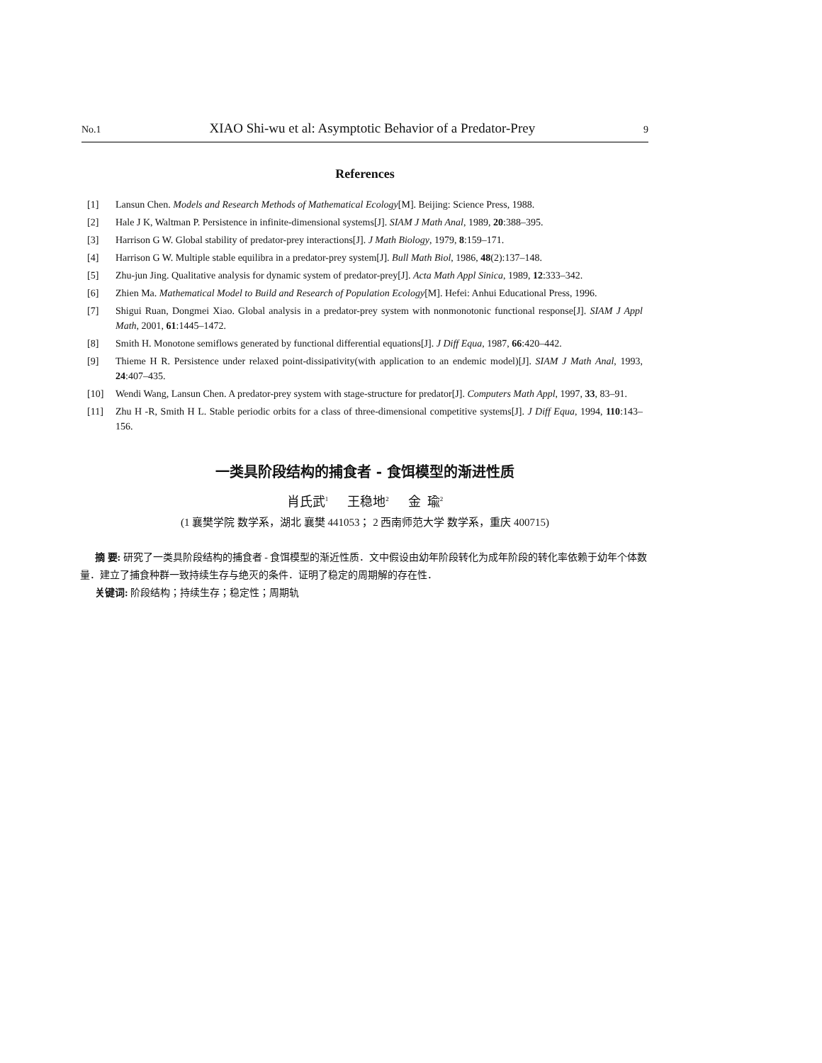No.1 XIAO Shi-wu et al: Asymptotic Behavior of a Predator-Prey 9
References
[1] Lansun Chen. Models and Research Methods of Mathematical Ecology[M]. Beijing: Science Press, 1988.
[2] Hale J K, Waltman P. Persistence in infinite-dimensional systems[J]. SIAM J Math Anal, 1989, 20:388–395.
[3] Harrison G W. Global stability of predator-prey interactions[J]. J Math Biology, 1979, 8:159–171.
[4] Harrison G W. Multiple stable equilibra in a predator-prey system[J]. Bull Math Biol, 1986, 48(2):137–148.
[5] Zhu-jun Jing. Qualitative analysis for dynamic system of predator-prey[J]. Acta Math Appl Sinica, 1989, 12:333–342.
[6] Zhien Ma. Mathematical Model to Build and Research of Population Ecology[M]. Hefei: Anhui Educational Press, 1996.
[7] Shigui Ruan, Dongmei Xiao. Global analysis in a predator-prey system with nonmonotonic functional response[J]. SIAM J Appl Math, 2001, 61:1445–1472.
[8] Smith H. Monotone semiflows generated by functional differential equations[J]. J Diff Equa, 1987, 66:420–442.
[9] Thieme H R. Persistence under relaxed point-dissipativity(with application to an endemic model)[J]. SIAM J Math Anal, 1993, 24:407–435.
[10] Wendi Wang, Lansun Chen. A predator-prey system with stage-structure for predator[J]. Computers Math Appl, 1997, 33, 83–91.
[11] Zhu H -R, Smith H L. Stable periodic orbits for a class of three-dimensional competitive systems[J]. J Diff Equa, 1994, 110:143–156.
一类具阶段结构的捕食者 - 食饵模型的渐进性质
肖氏武<sup>1</sup> 王稳地<sup>2</sup> 金 瑜<sup>2</sup>
(1 襄樊学院 数学系，湖北 襄樊 441053； 2 西南师范大学 数学系，重庆 400715)
摘 要: 研究了一类具阶段结构的捕食者 - 食饵模型的渐近性质．文中假设由幼年阶段转化为成年阶段的转化率依赖于幼年个体数量．建立了捕食种群一致持续生存与绝灭的条件．证明了稳定的周期解的存在性．
关键词: 阶段结构；持续生存；稳定性；周期轨